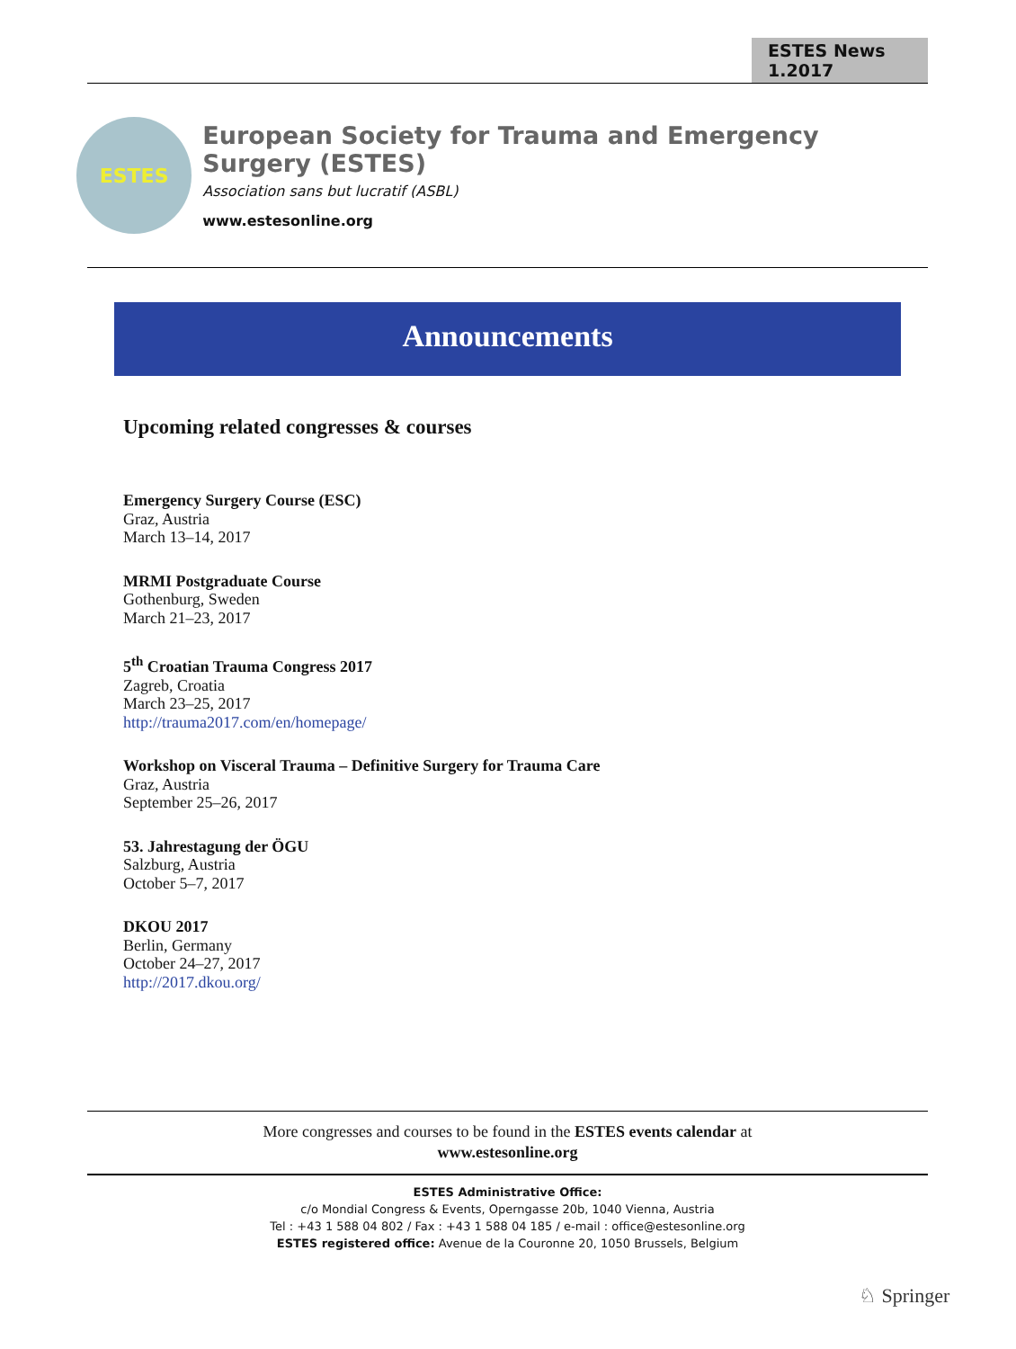ESTES News 1.2017
ESTES
European Society for Trauma and Emergency Surgery (ESTES)
Association sans but lucratif (ASBL)
www.estesonline.org
Announcements
Upcoming related congresses & courses
Emergency Surgery Course (ESC)
Graz, Austria
March 13–14, 2017
MRMI Postgraduate Course
Gothenburg, Sweden
March 21–23, 2017
5<sup>th</sup> Croatian Trauma Congress 2017
Zagreb, Croatia
March 23–25, 2017
http://trauma2017.com/en/homepage/
Workshop on Visceral Trauma – Definitive Surgery for Trauma Care
Graz, Austria
September 25–26, 2017
53. Jahrestagung der ÖGU
Salzburg, Austria
October 5–7, 2017
DKOU 2017
Berlin, Germany
October 24–27, 2017
http://2017.dkou.org/
More congresses and courses to be found in the ESTES events calendar at
www.estesonline.org
ESTES Administrative Office:
c/o Mondial Congress & Events, Operngasse 20b, 1040 Vienna, Austria
Tel : +43 1 588 04 802 / Fax : +43 1 588 04 185 / e-mail : office@estesonline.org
ESTES registered office: Avenue de la Couronne 20, 1050 Brussels, Belgium
♘ Springer